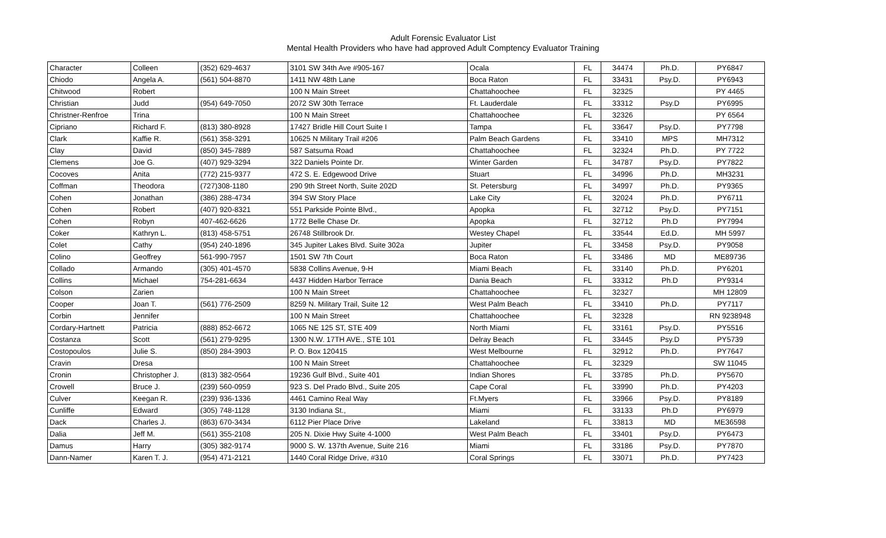Adult Forensic Evaluator List
Mental Health Providers who have had approved Adult Comptency Evaluator Training
| Character | Colleen | (352) 629-4637 | 3101 SW 34th Ave #905-167 | Ocala | FL | 34474 | Ph.D. | PY6847 |
| Chiodo | Angela A. | (561) 504-8870 | 1411 NW 48th Lane | Boca Raton | FL | 33431 | Psy.D. | PY6943 |
| Chitwood | Robert | | 100 N Main Street | Chattahoochee | FL | 32325 | | PY 4465 |
| Christian | Judd | (954) 649-7050 | 2072 SW 30th Terrace | Ft. Lauderdale | FL | 33312 | Psy.D | PY6995 |
| Christner-Renfroe | Trina | | 100 N Main Street | Chattahoochee | FL | 32326 | | PY 6564 |
| Cipriano | Richard F. | (813) 380-8928 | 17427 Bridle Hill Court Suite I | Tampa | FL | 33647 | Psy.D. | PY7798 |
| Clark | Kaffie R. | (561) 358-3291 | 10625 N Military Trail #206 | Palm Beach Gardens | FL | 33410 | MPS | MH7312 |
| Clay | David | (850) 345-7889 | 587 Satsuma Road | Chattahoochee | FL | 32324 | Ph.D. | PY 7722 |
| Clemens | Joe G. | (407) 929-3294 | 322 Daniels Pointe Dr. | Winter Garden | FL | 34787 | Psy.D. | PY7822 |
| Cocoves | Anita | (772) 215-9377 | 472 S. E. Edgewood Drive | Stuart | FL | 34996 | Ph.D. | MH3231 |
| Coffman | Theodora | (727)308-1180 | 290 9th Street North, Suite 202D | St. Petersburg | FL | 34997 | Ph.D. | PY9365 |
| Cohen | Jonathan | (386) 288-4734 | 394 SW Story Place | Lake City | FL | 32024 | Ph.D. | PY6711 |
| Cohen | Robert | (407) 920-8321 | 551 Parkside Pointe Blvd., | Apopka | FL | 32712 | Psy.D. | PY7151 |
| Cohen | Robyn | 407-462-6626 | 1772 Belle Chase Dr. | Apopka | FL | 32712 | Ph.D | PY7994 |
| Coker | Kathryn L. | (813) 458-5751 | 26748 Stillbrook Dr. | Westey Chapel | FL | 33544 | Ed.D. | MH 5997 |
| Colet | Cathy | (954) 240-1896 | 345 Jupiter Lakes Blvd. Suite 302a | Jupiter | FL | 33458 | Psy.D. | PY9058 |
| Colino | Geoffrey | 561-990-7957 | 1501 SW 7th Court | Boca Raton | FL | 33486 | MD | ME89736 |
| Collado | Armando | (305) 401-4570 | 5838 Collins Avenue, 9-H | Miami Beach | FL | 33140 | Ph.D. | PY6201 |
| Collins | Michael | 754-281-6634 | 4437 Hidden Harbor Terrace | Dania Beach | FL | 33312 | Ph.D | PY9314 |
| Colson | Zarien | | 100 N Main Street | Chattahoochee | FL | 32327 | | MH 12809 |
| Cooper | Joan T. | (561) 776-2509 | 8259 N. Military Trail, Suite 12 | West Palm Beach | FL | 33410 | Ph.D. | PY7117 |
| Corbin | Jennifer | | 100 N Main Street | Chattahoochee | FL | 32328 | | RN 9238948 |
| Cordary-Hartnett | Patricia | (888) 852-6672 | 1065 NE 125 ST, STE 409 | North Miami | FL | 33161 | Psy.D. | PY5516 |
| Costanza | Scott | (561) 279-9295 | 1300 N.W. 17TH AVE., STE 101 | Delray Beach | FL | 33445 | Psy.D | PY5739 |
| Costopoulos | Julie S. | (850) 284-3903 | P. O. Box 120415 | West Melbourne | FL | 32912 | Ph.D. | PY7647 |
| Cravin | Dresa | | 100 N Main Street | Chattahoochee | FL | 32329 | | SW 11045 |
| Cronin | Christopher J. | (813) 382-0564 | 19236 Gulf Blvd., Suite 401 | Indian Shores | FL | 33785 | Ph.D. | PY5670 |
| Crowell | Bruce J. | (239) 560-0959 | 923 S. Del Prado Blvd., Suite 205 | Cape Coral | FL | 33990 | Ph.D. | PY4203 |
| Culver | Keegan R. | (239) 936-1336 | 4461 Camino Real Way | Ft.Myers | FL | 33966 | Psy.D. | PY8189 |
| Cunliffe | Edward | (305) 748-1128 | 3130 Indiana St., | Miami | FL | 33133 | Ph.D | PY6979 |
| Dack | Charles J. | (863) 670-3434 | 6112 Pier Place Drive | Lakeland | FL | 33813 | MD | ME36598 |
| Dalia | Jeff M. | (561) 355-2108 | 205 N. Dixie Hwy Suite 4-1000 | West Palm Beach | FL | 33401 | Psy.D. | PY6473 |
| Damus | Harry | (305) 382-9174 | 9000 S. W. 137th Avenue, Suite 216 | Miami | FL | 33186 | Psy.D. | PY7870 |
| Dann-Namer | Karen T. J. | (954) 471-2121 | 1440 Coral Ridge Drive, #310 | Coral Springs | FL | 33071 | Ph.D. | PY7423 |